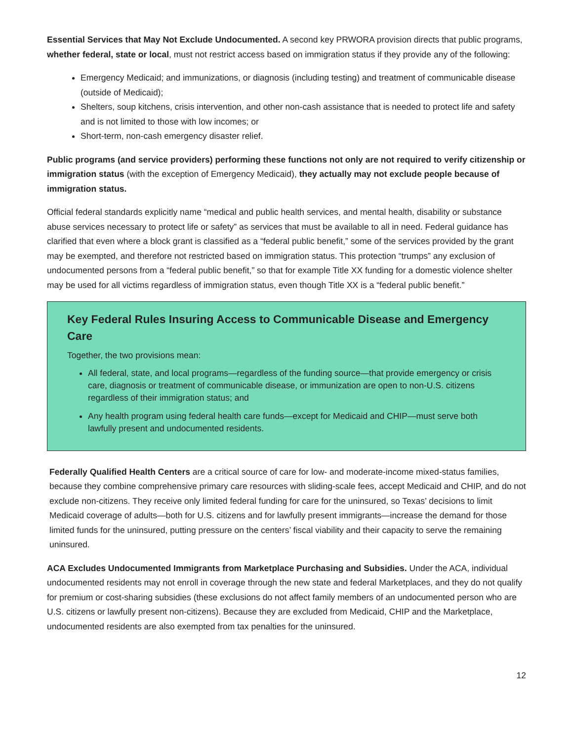Essential Services that May Not Exclude Undocumented. A second key PRWORA provision directs that public programs, whether federal, state or local, must not restrict access based on immigration status if they provide any of the following:
Emergency Medicaid; and immunizations, or diagnosis (including testing) and treatment of communicable disease (outside of Medicaid);
Shelters, soup kitchens, crisis intervention, and other non-cash assistance that is needed to protect life and safety and is not limited to those with low incomes; or
Short-term, non-cash emergency disaster relief.
Public programs (and service providers) performing these functions not only are not required to verify citizenship or immigration status (with the exception of Emergency Medicaid), they actually may not exclude people because of immigration status.
Official federal standards explicitly name “medical and public health services, and mental health, disability or substance abuse services necessary to protect life or safety” as services that must be available to all in need. Federal guidance has clarified that even where a block grant is classified as a “federal public benefit,” some of the services provided by the grant may be exempted, and therefore not restricted based on immigration status. This protection “trumps” any exclusion of undocumented persons from a “federal public benefit,” so that for example Title XX funding for a domestic violence shelter may be used for all victims regardless of immigration status, even though Title XX is a “federal public benefit.”
Key Federal Rules Insuring Access to Communicable Disease and Emergency Care
Together, the two provisions mean:
All federal, state, and local programs—regardless of the funding source—that provide emergency or crisis care, diagnosis or treatment of communicable disease, or immunization are open to non-U.S. citizens regardless of their immigration status; and
Any health program using federal health care funds—except for Medicaid and CHIP—must serve both lawfully present and undocumented residents.
Federally Qualified Health Centers are a critical source of care for low- and moderate-income mixed-status families, because they combine comprehensive primary care resources with sliding-scale fees, accept Medicaid and CHIP, and do not exclude non-citizens. They receive only limited federal funding for care for the uninsured, so Texas’ decisions to limit Medicaid coverage of adults—both for U.S. citizens and for lawfully present immigrants—increase the demand for those limited funds for the uninsured, putting pressure on the centers’ fiscal viability and their capacity to serve the remaining uninsured.
ACA Excludes Undocumented Immigrants from Marketplace Purchasing and Subsidies. Under the ACA, individual undocumented residents may not enroll in coverage through the new state and federal Marketplaces, and they do not qualify for premium or cost-sharing subsidies (these exclusions do not affect family members of an undocumented person who are U.S. citizens or lawfully present non-citizens). Because they are excluded from Medicaid, CHIP and the Marketplace, undocumented residents are also exempted from tax penalties for the uninsured.
12